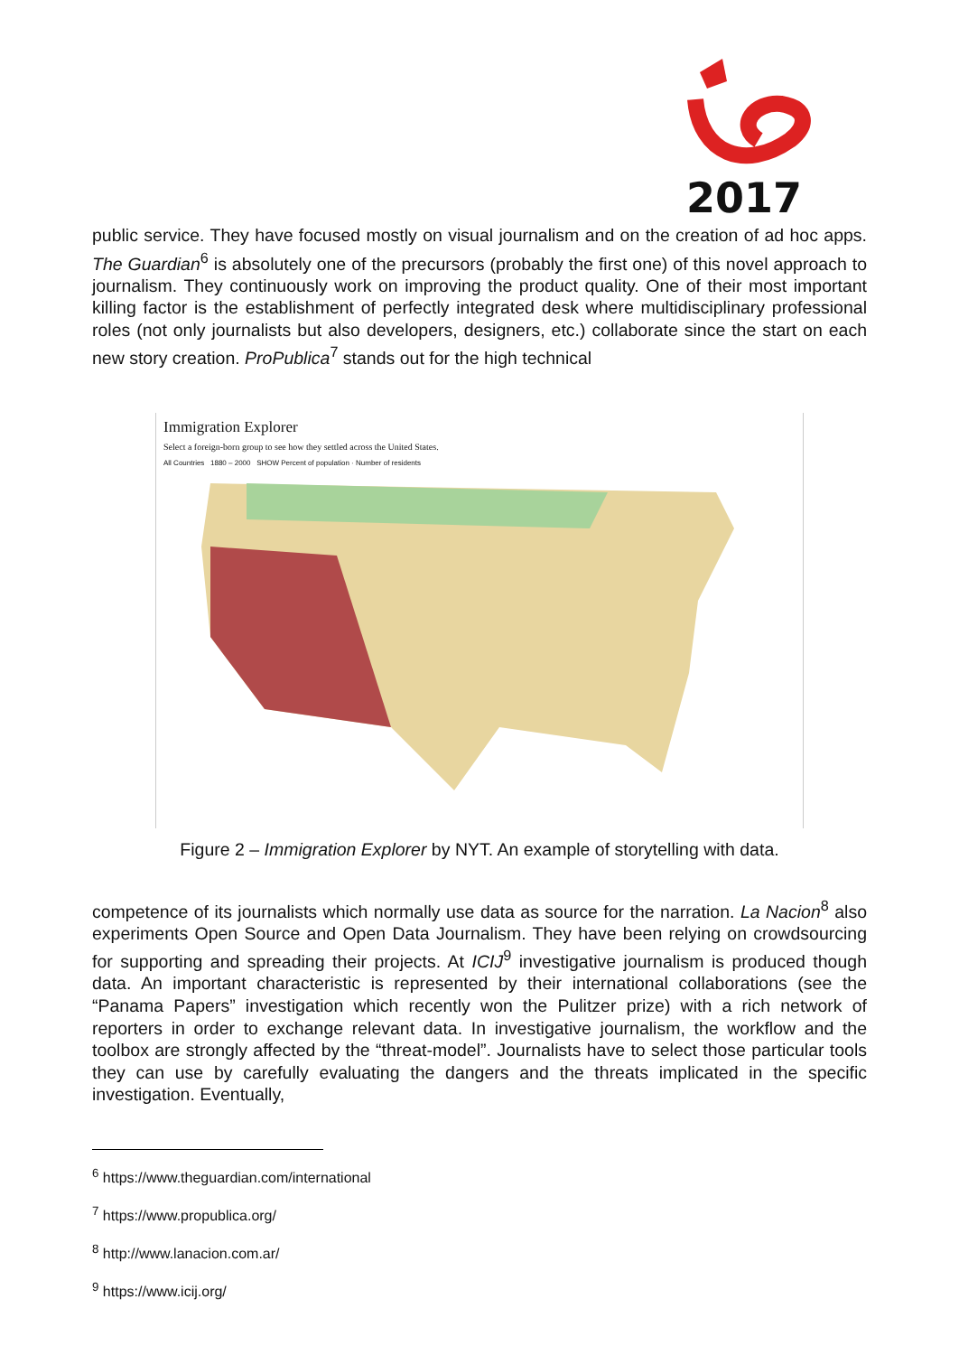2017
public service. They have focused mostly on visual journalism and on the creation of ad hoc apps. The Guardian<sup>6</sup> is absolutely one of the precursors (probably the first one) of this novel approach to journalism. They continuously work on improving the product quality. One of their most important killing factor is the establishment of perfectly integrated desk where multidisciplinary professional roles (not only journalists but also developers, designers, etc.) collaborate since the start on each new story creation. ProPublica<sup>7</sup> stands out for the high technical
Immigration Explorer
Select a foreign-born group to see how they settled across the United States.
All Countries 1880 – 2000 SHOW Percent of population · Number of residents
Figure 2 – Immigration Explorer by NYT. An example of storytelling with data.
competence of its journalists which normally use data as source for the narration. La Nacion<sup>8</sup> also experiments Open Source and Open Data Journalism. They have been relying on crowdsourcing for supporting and spreading their projects. At ICIJ<sup>9</sup> investigative journalism is produced though data. An important characteristic is represented by their international collaborations (see the “Panama Papers” investigation which recently won the Pulitzer prize) with a rich network of reporters in order to exchange relevant data. In investigative journalism, the workflow and the toolbox are strongly affected by the “threat-model”. Journalists have to select those particular tools they can use by carefully evaluating the dangers and the threats implicated in the specific investigation. Eventually,
<sup>6</sup> https://www.theguardian.com/international
<sup>7</sup> https://www.propublica.org/
<sup>8</sup> http://www.lanacion.com.ar/
<sup>9</sup> https://www.icij.org/